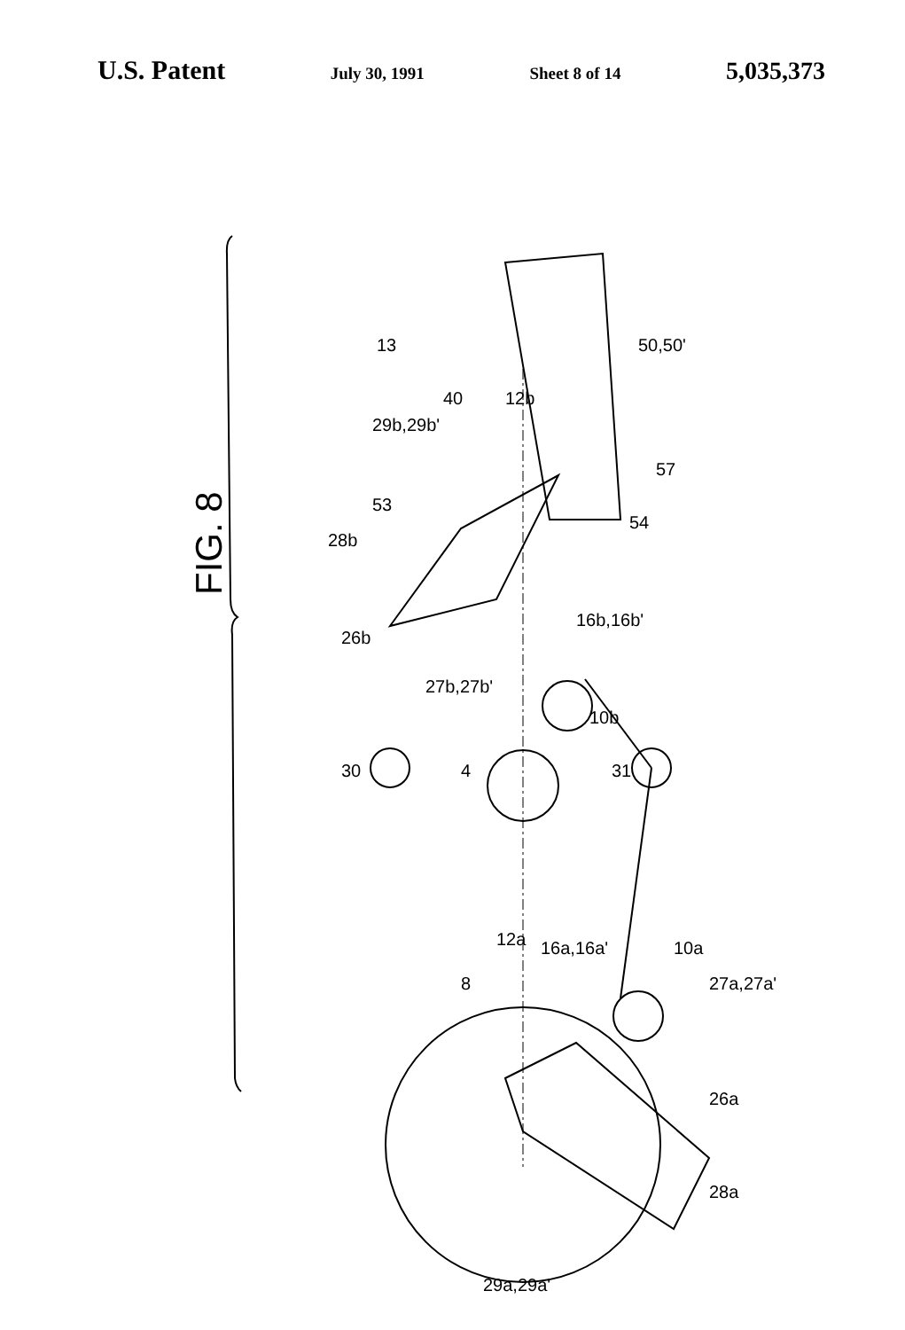U.S. Patent July 30, 1991 Sheet 8 of 14 5,035,373
FIG. 8
29a,29a'
28a
26a
27a,27a'
10a
12a
16a,16a'
8
30
4
31
10b
27b,27b'
26b
16b,16b'
28b
53
54
29b,29b'
13
40
12b
57
50,50'